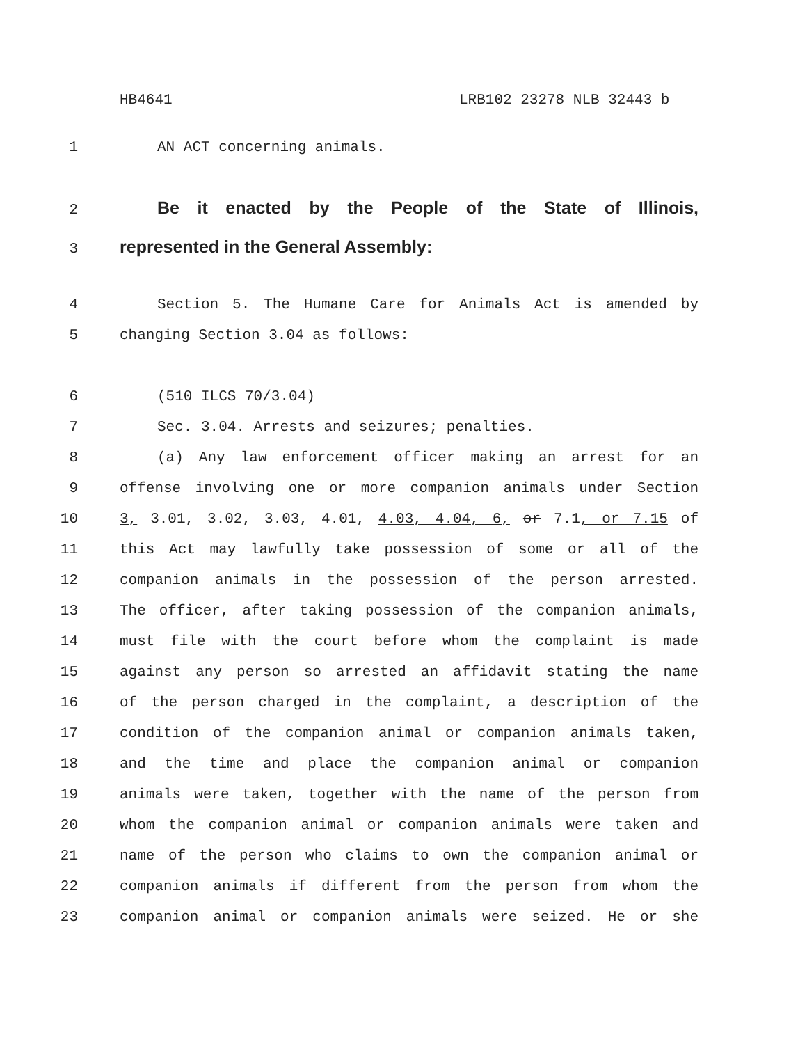HB4641 LRB102 23278 NLB 32443 b
1 AN ACT concerning animals.
2
Be it enacted by the People of the State of Illinois,
3
represented in the General Assembly:
4 Section 5. The Humane Care for Animals Act is amended by
5 changing Section 3.04 as follows:
6 (510 ILCS 70/3.04)
7 Sec. 3.04. Arrests and seizures; penalties.
8 (a) Any law enforcement officer making an arrest for an
9 offense involving one or more companion animals under Section
10 3, 3.01, 3.02, 3.03, 4.01, 4.03, 4.04, 6, or 7.1, or 7.15 of
11 this Act may lawfully take possession of some or all of the
12 companion animals in the possession of the person arrested.
13 The officer, after taking possession of the companion animals,
14 must file with the court before whom the complaint is made
15 against any person so arrested an affidavit stating the name
16 of the person charged in the complaint, a description of the
17 condition of the companion animal or companion animals taken,
18 and the time and place the companion animal or companion
19 animals were taken, together with the name of the person from
20 whom the companion animal or companion animals were taken and
21 name of the person who claims to own the companion animal or
22 companion animals if different from the person from whom the
23 companion animal or companion animals were seized. He or she